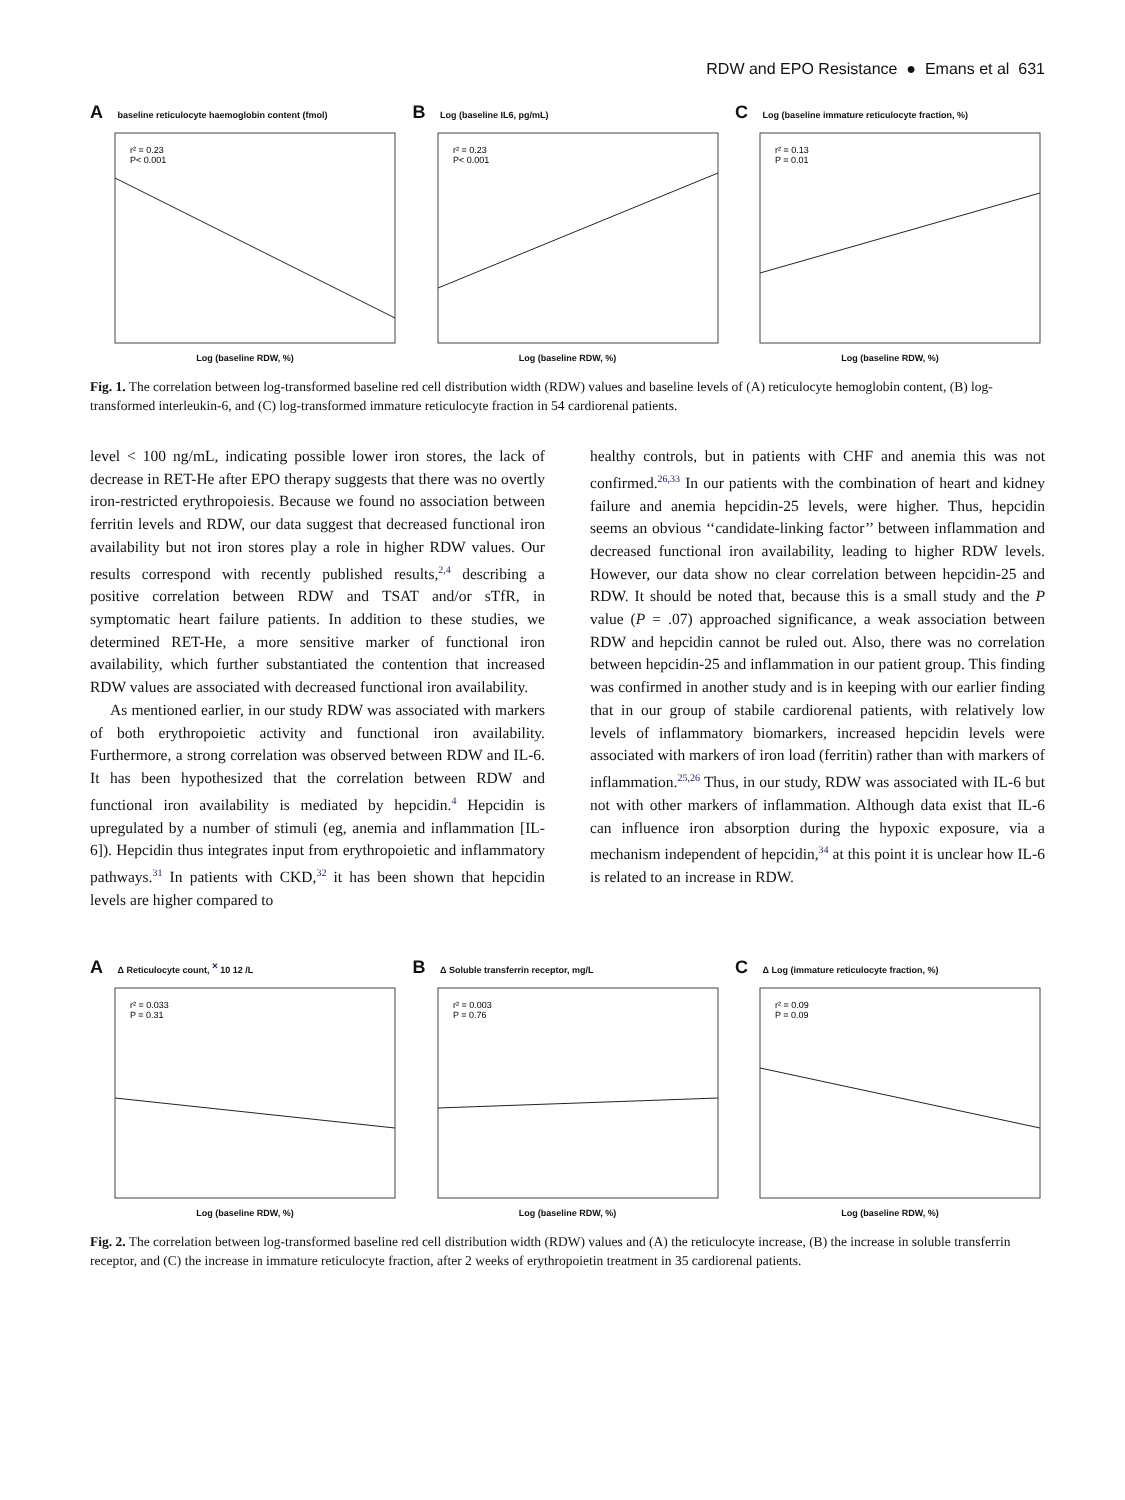RDW and EPO Resistance ● Emans et al 631
A baseline reticulocyte haemoglobin content (fmol)
r² = 0.23
P< 0.001
Log (baseline RDW, %)
B Log (baseline IL6, pg/mL)
r² = 0.23
P< 0.001
Log (baseline RDW, %)
C Log (baseline immature reticulocyte fraction, %)
r² = 0.13
P = 0.01
Log (baseline RDW, %)
Fig. 1. The correlation between log-transformed baseline red cell distribution width (RDW) values and baseline levels of (A) reticulocyte hemoglobin content, (B) log-transformed interleukin-6, and (C) log-transformed immature reticulocyte fraction in 54 cardiorenal patients.
level < 100 ng/mL, indicating possible lower iron stores, the lack of decrease in RET-He after EPO therapy suggests that there was no overtly iron-restricted erythropoiesis. Because we found no association between ferritin levels and RDW, our data suggest that decreased functional iron availability but not iron stores play a role in higher RDW values. Our results correspond with recently published results,<sup>2,4</sup> describing a positive correlation between RDW and TSAT and/or sTfR, in symptomatic heart failure patients. In addition to these studies, we determined RET-He, a more sensitive marker of functional iron availability, which further substantiated the contention that increased RDW values are associated with decreased functional iron availability.
As mentioned earlier, in our study RDW was associated with markers of both erythropoietic activity and functional iron availability. Furthermore, a strong correlation was observed between RDW and IL-6. It has been hypothesized that the correlation between RDW and functional iron availability is mediated by hepcidin.<sup>4</sup> Hepcidin is upregulated by a number of stimuli (eg, anemia and inflammation [IL-6]). Hepcidin thus integrates input from erythropoietic and inflammatory pathways.<sup>31</sup> In patients with CKD,<sup>32</sup> it has been shown that hepcidin levels are higher compared to
healthy controls, but in patients with CHF and anemia this was not confirmed.<sup>26,33</sup> In our patients with the combination of heart and kidney failure and anemia hepcidin-25 levels, were higher. Thus, hepcidin seems an obvious ‘‘candidate-linking factor’’ between inflammation and decreased functional iron availability, leading to higher RDW levels. However, our data show no clear correlation between hepcidin-25 and RDW. It should be noted that, because this is a small study and the P value (P = .07) approached significance, a weak association between RDW and hepcidin cannot be ruled out. Also, there was no correlation between hepcidin-25 and inflammation in our patient group. This finding was confirmed in another study and is in keeping with our earlier finding that in our group of stabile cardiorenal patients, with relatively low levels of inflammatory biomarkers, increased hepcidin levels were associated with markers of iron load (ferritin) rather than with markers of inflammation.<sup>25,26</sup> Thus, in our study, RDW was associated with IL-6 but not with other markers of inflammation. Although data exist that IL-6 can influence iron absorption during the hypoxic exposure, via a mechanism independent of hepcidin,<sup>34</sup> at this point it is unclear how IL-6 is related to an increase in RDW.
A Δ Reticulocyte count, <sup>×</sup> 10 12 /L
r² = 0.033
P = 0.31
Log (baseline RDW, %)
B Δ Soluble transferrin receptor, mg/L
r² = 0.003
P = 0.76
Log (baseline RDW, %)
C Δ Log (immature reticulocyte fraction, %)
r² = 0.09
P = 0.09
Log (baseline RDW, %)
Fig. 2. The correlation between log-transformed baseline red cell distribution width (RDW) values and (A) the reticulocyte increase, (B) the increase in soluble transferrin receptor, and (C) the increase in immature reticulocyte fraction, after 2 weeks of erythropoietin treatment in 35 cardiorenal patients.